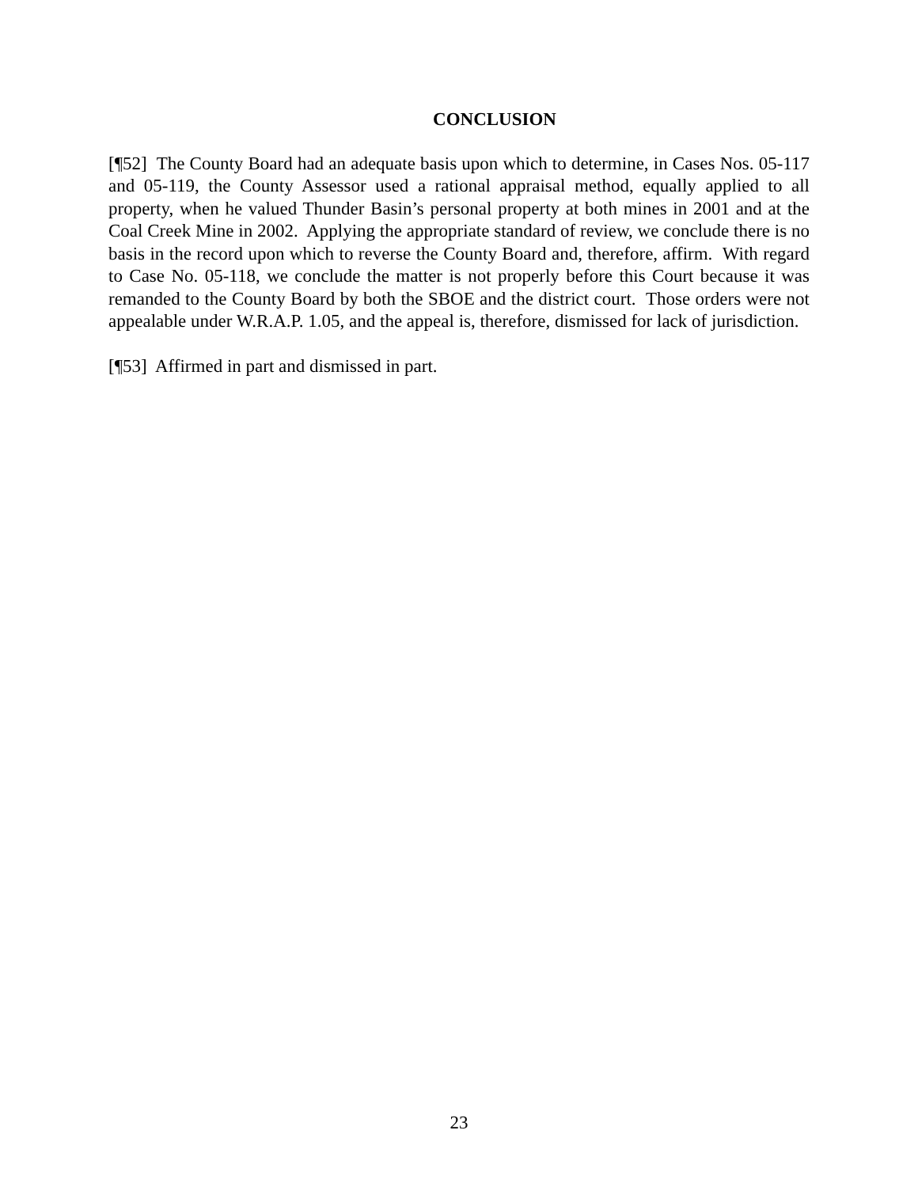CONCLUSION
[¶52] The County Board had an adequate basis upon which to determine, in Cases Nos. 05-117 and 05-119, the County Assessor used a rational appraisal method, equally applied to all property, when he valued Thunder Basin’s personal property at both mines in 2001 and at the Coal Creek Mine in 2002. Applying the appropriate standard of review, we conclude there is no basis in the record upon which to reverse the County Board and, therefore, affirm. With regard to Case No. 05-118, we conclude the matter is not properly before this Court because it was remanded to the County Board by both the SBOE and the district court. Those orders were not appealable under W.R.A.P. 1.05, and the appeal is, therefore, dismissed for lack of jurisdiction.
[¶53] Affirmed in part and dismissed in part.
23